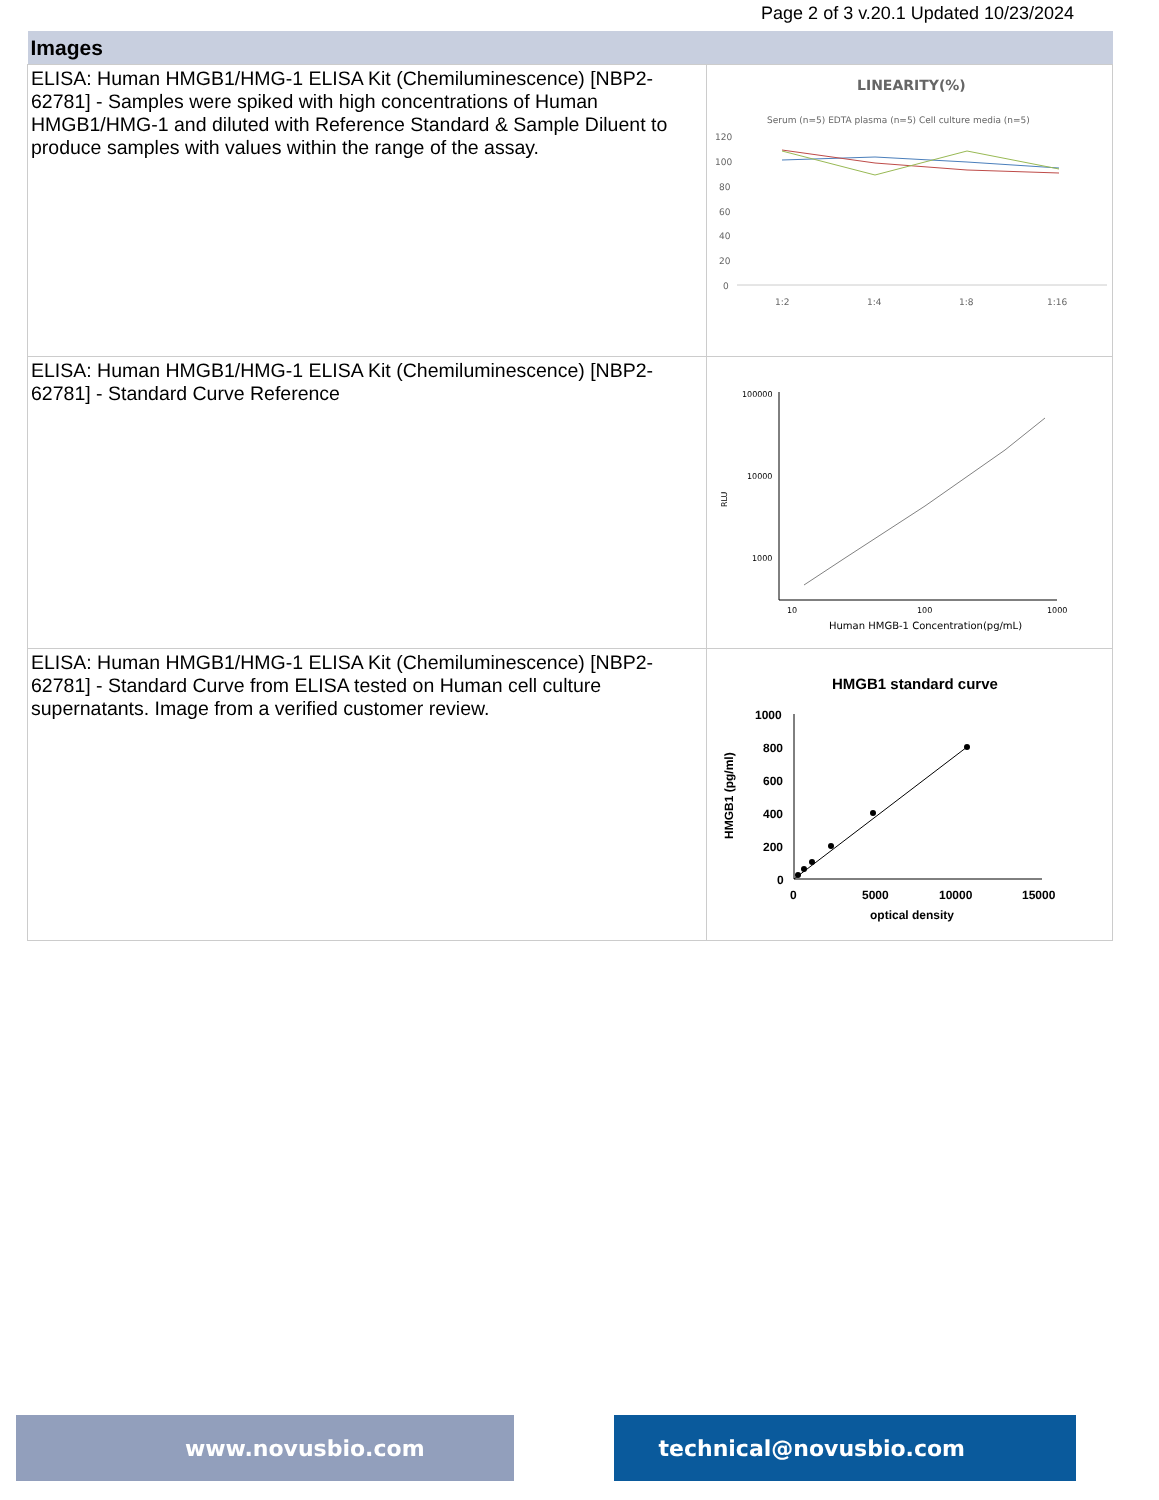Page 2 of 3 v.20.1 Updated 10/23/2024
| Images | |
| --- | --- |
| ELISA: Human HMGB1/HMG-1 ELISA Kit (Chemiluminescence) [NBP2-62781] - Samples were spiked with high concentrations of Human HMGB1/HMG-1 and diluted with Reference Standard & Sample Diluent to produce samples with values within the range of the assay. | LINEARITY(%) Serum (n=5) EDTA plasma (n=5) Cell culture media (n=5) 120 100 80 60 40 20 0 1:2 1:4 1:8 1:16 |
| ELISA: Human HMGB1/HMG-1 ELISA Kit (Chemiluminescence) [NBP2-62781] - Standard Curve Reference | 100000 10000 1000 RLU 10 100 1000 Human HMGB-1 Concentration(pg/mL) |
| ELISA: Human HMGB1/HMG-1 ELISA Kit (Chemiluminescence) [NBP2-62781] - Standard Curve from ELISA tested on Human cell culture supernatants. Image from a verified customer review. | HMGB1 standard curve 1000 800 600 400 200 0 HMGB1 (pg/ml) 0 5000 10000 15000 optical density |
www.novusbio.com technical@novusbio.com